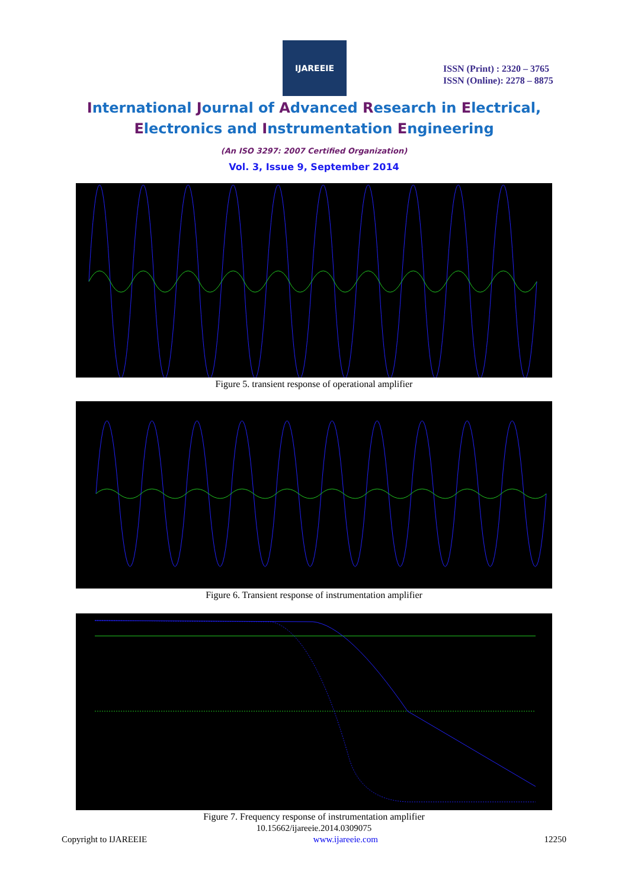IJAREEIE
ISSN (Print) : 2320 – 3765
ISSN (Online): 2278 – 8875
International Journal of Advanced Research in Electrical,
Electronics and Instrumentation Engineering
(An ISO 3297: 2007 Certified Organization)
Vol. 3, Issue 9, September 2014
Figure 5. transient response of operational amplifier
Figure 6. Transient response of instrumentation amplifier
Figure 7. Frequency response of instrumentation amplifier
10.15662/ijareeie.2014.0309075
Copyright to IJAREEIE www.ijareeie.com 12250